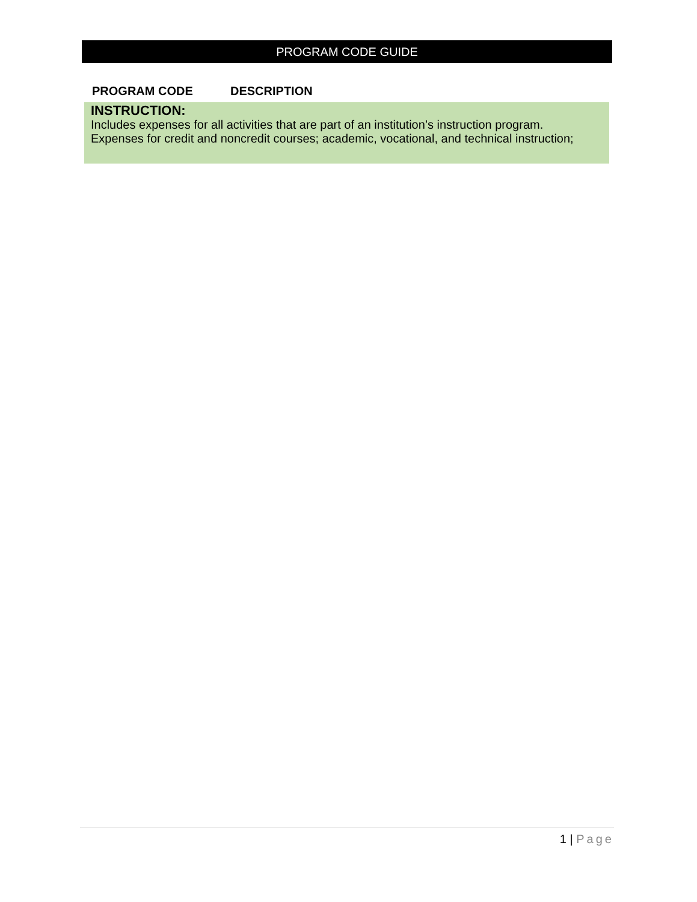PROGRAM CODE GUIDE
| PROGRAM CODE | DESCRIPTION |
| --- | --- |
| INSTRUCTION: Includes expenses for all activities that are part of an institution’s instruction program. Expenses for credit and noncredit courses; academic, vocational, and technical instruction; | |
1 | Page